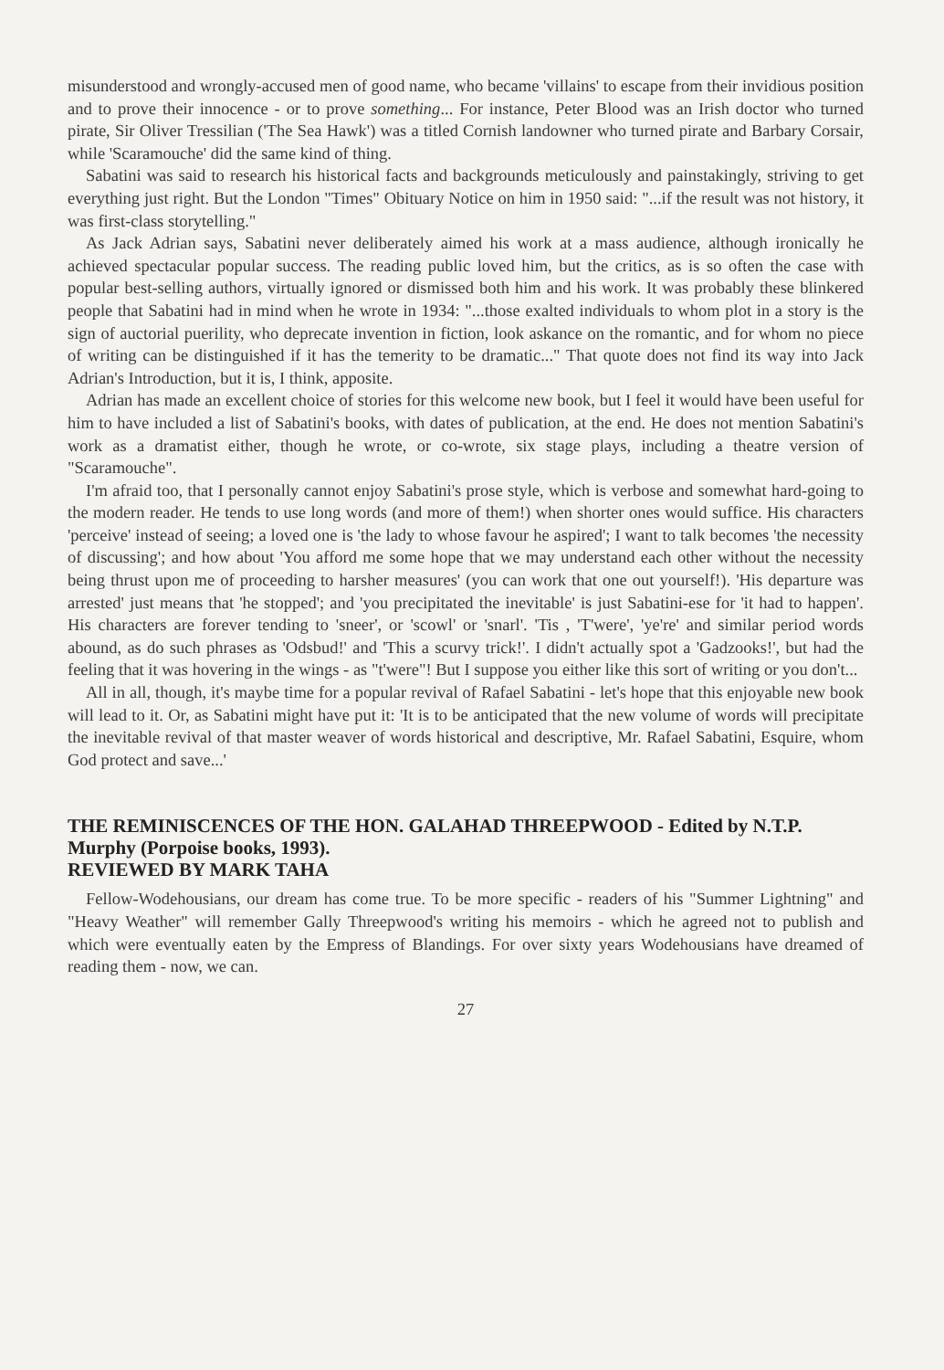misunderstood and wrongly-accused men of good name, who became 'villains' to escape from their invidious position and to prove their innocence - or to prove something... For instance, Peter Blood was an Irish doctor who turned pirate, Sir Oliver Tressilian ('The Sea Hawk') was a titled Cornish landowner who turned pirate and Barbary Corsair, while 'Scaramouche' did the same kind of thing.
Sabatini was said to research his historical facts and backgrounds meticulously and painstakingly, striving to get everything just right. But the London "Times" Obituary Notice on him in 1950 said: "...if the result was not history, it was first-class storytelling."
As Jack Adrian says, Sabatini never deliberately aimed his work at a mass audience, although ironically he achieved spectacular popular success. The reading public loved him, but the critics, as is so often the case with popular best-selling authors, virtually ignored or dismissed both him and his work. It was probably these blinkered people that Sabatini had in mind when he wrote in 1934: "...those exalted individuals to whom plot in a story is the sign of auctorial puerility, who deprecate invention in fiction, look askance on the romantic, and for whom no piece of writing can be distinguished if it has the temerity to be dramatic..." That quote does not find its way into Jack Adrian's Introduction, but it is, I think, apposite.
Adrian has made an excellent choice of stories for this welcome new book, but I feel it would have been useful for him to have included a list of Sabatini's books, with dates of publication, at the end. He does not mention Sabatini's work as a dramatist either, though he wrote, or co-wrote, six stage plays, including a theatre version of "Scaramouche".
I'm afraid too, that I personally cannot enjoy Sabatini's prose style, which is verbose and somewhat hard-going to the modern reader. He tends to use long words (and more of them!) when shorter ones would suffice. His characters 'perceive' instead of seeing; a loved one is 'the lady to whose favour he aspired'; I want to talk becomes 'the necessity of discussing'; and how about 'You afford me some hope that we may understand each other without the necessity being thrust upon me of proceeding to harsher measures' (you can work that one out yourself!). 'His departure was arrested' just means that 'he stopped'; and 'you precipitated the inevitable' is just Sabatini-ese for 'it had to happen'. His characters are forever tending to 'sneer', or 'scowl' or 'snarl'. 'Tis , 'T'were', 'ye're' and similar period words abound, as do such phrases as 'Odsbud!' and 'This a scurvy trick!'. I didn't actually spot a 'Gadzooks!', but had the feeling that it was hovering in the wings - as "t'were"! But I suppose you either like this sort of writing or you don't...
All in all, though, it's maybe time for a popular revival of Rafael Sabatini - let's hope that this enjoyable new book will lead to it. Or, as Sabatini might have put it: 'It is to be anticipated that the new volume of words will precipitate the inevitable revival of that master weaver of words historical and descriptive, Mr. Rafael Sabatini, Esquire, whom God protect and save...'
THE REMINISCENCES OF THE HON. GALAHAD THREEPWOOD - Edited by N.T.P. Murphy (Porpoise books, 1993).
REVIEWED BY MARK TAHA
Fellow-Wodehousians, our dream has come true. To be more specific - readers of his "Summer Lightning" and "Heavy Weather" will remember Gally Threepwood's writing his memoirs - which he agreed not to publish and which were eventually eaten by the Empress of Blandings. For over sixty years Wodehousians have dreamed of reading them - now, we can.
27